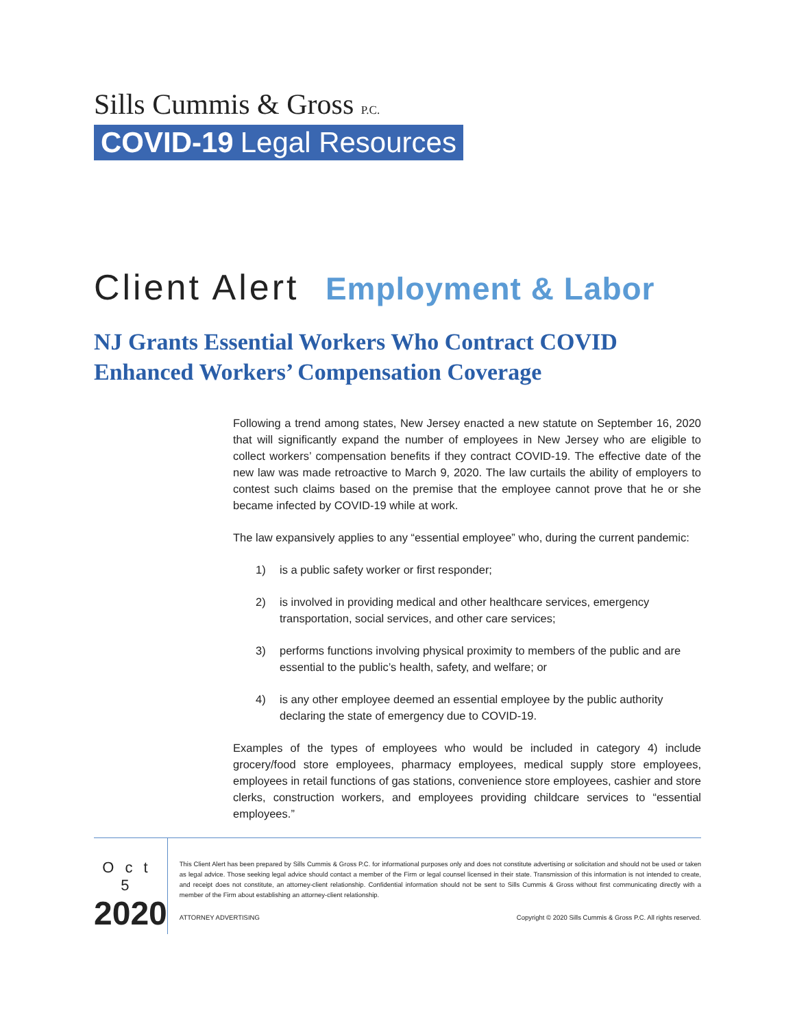Sills Cummis & Gross P.C.
COVID-19 Legal Resources
Client Alert Employment & Labor
NJ Grants Essential Workers Who Contract COVID Enhanced Workers’ Compensation Coverage
Following a trend among states, New Jersey enacted a new statute on September 16, 2020 that will significantly expand the number of employees in New Jersey who are eligible to collect workers’ compensation benefits if they contract COVID-19. The effective date of the new law was made retroactive to March 9, 2020. The law curtails the ability of employers to contest such claims based on the premise that the employee cannot prove that he or she became infected by COVID-19 while at work.
The law expansively applies to any “essential employee” who, during the current pandemic:
1) is a public safety worker or first responder;
2) is involved in providing medical and other healthcare services, emergency transportation, social services, and other care services;
3) performs functions involving physical proximity to members of the public and are essential to the public’s health, safety, and welfare; or
4) is any other employee deemed an essential employee by the public authority declaring the state of emergency due to COVID-19.
Examples of the types of employees who would be included in category 4) include grocery/food store employees, pharmacy employees, medical supply store employees, employees in retail functions of gas stations, convenience store employees, cashier and store clerks, construction workers, and employees providing childcare services to “essential employees.”
Oct 5
2020
This Client Alert has been prepared by Sills Cummis & Gross P.C. for informational purposes only and does not constitute advertising or solicitation and should not be used or taken as legal advice. Those seeking legal advice should contact a member of the Firm or legal counsel licensed in their state. Transmission of this information is not intended to create, and receipt does not constitute, an attorney-client relationship. Confidential information should not be sent to Sills Cummis & Gross without first communicating directly with a member of the Firm about establishing an attorney-client relationship.
ATTORNEY ADVERTISING Copyright © 2020 Sills Cummis & Gross P.C. All rights reserved.